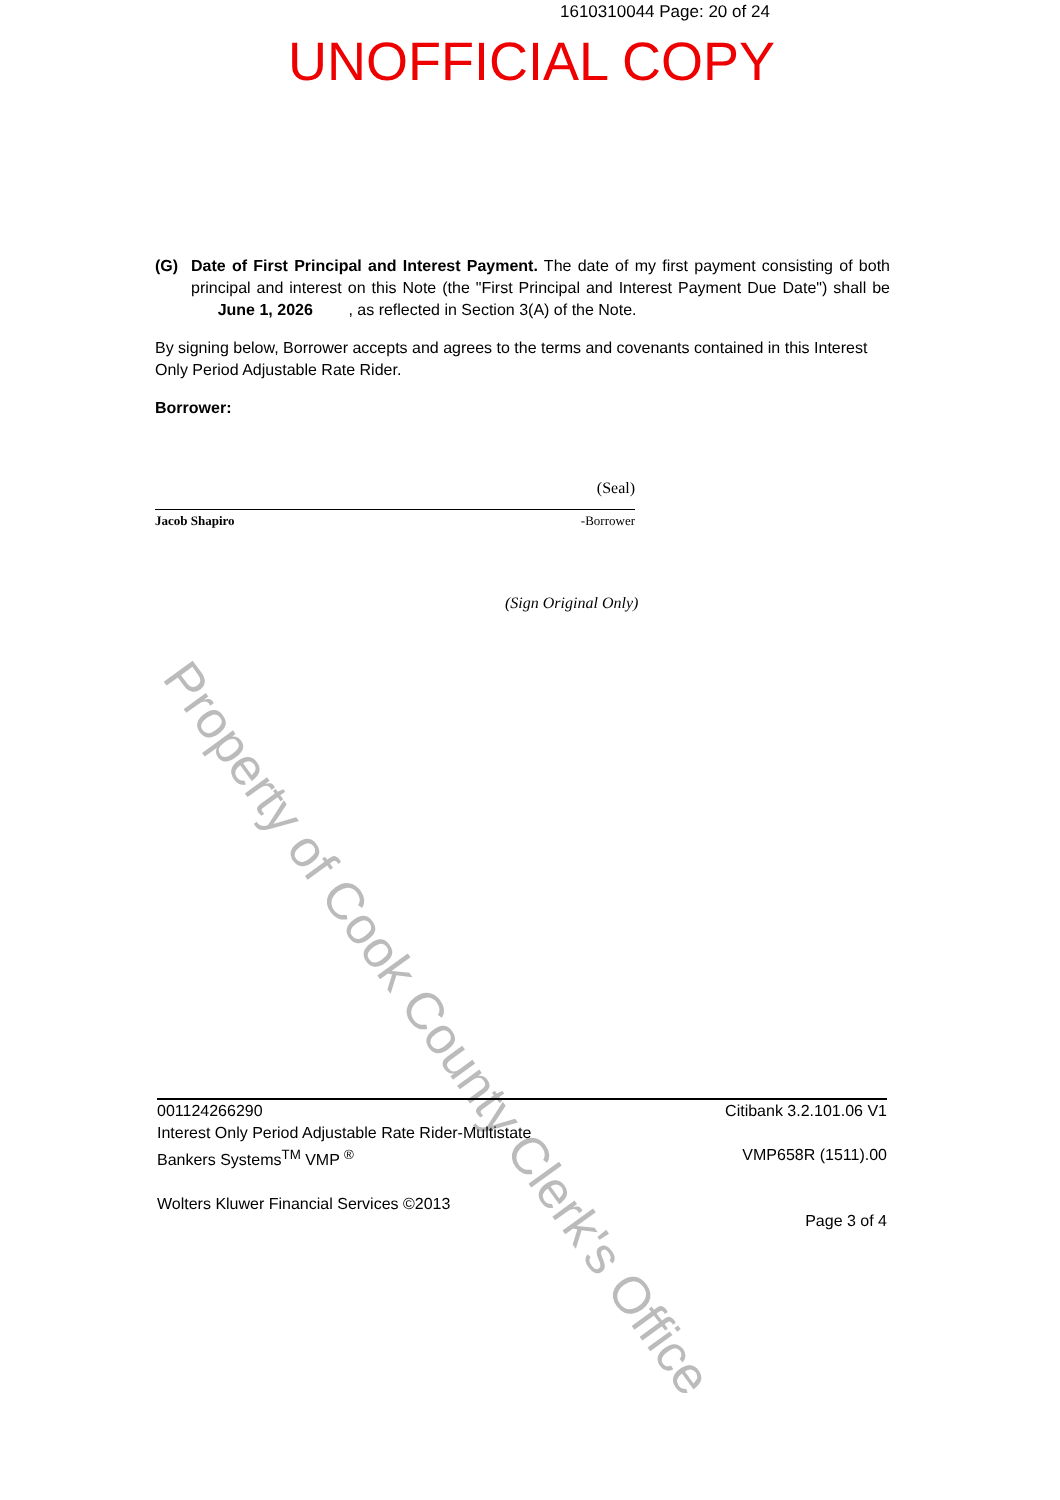1610310044 Page: 20 of 24
UNOFFICIAL COPY
Property of Cook County Clerk's Office
(G) Date of First Principal and Interest Payment. The date of my first payment consisting of both principal and interest on this Note (the "First Principal and Interest Payment Due Date") shall be June 1, 2026 , as reflected in Section 3(A) of the Note.
By signing below, Borrower accepts and agrees to the terms and covenants contained in this Interest Only Period Adjustable Rate Rider.
Borrower:
(Seal)
Jacob Shapiro -Borrower
(Sign Original Only)
001124266290
Interest Only Period Adjustable Rate Rider-Multistate
Bankers Systems<sup>TM</sup> VMP <sup>®</sup>
Wolters Kluwer Financial Services ©2013
Citibank 3.2.101.06 V1
VMP658R (1511).00
Page 3 of 4